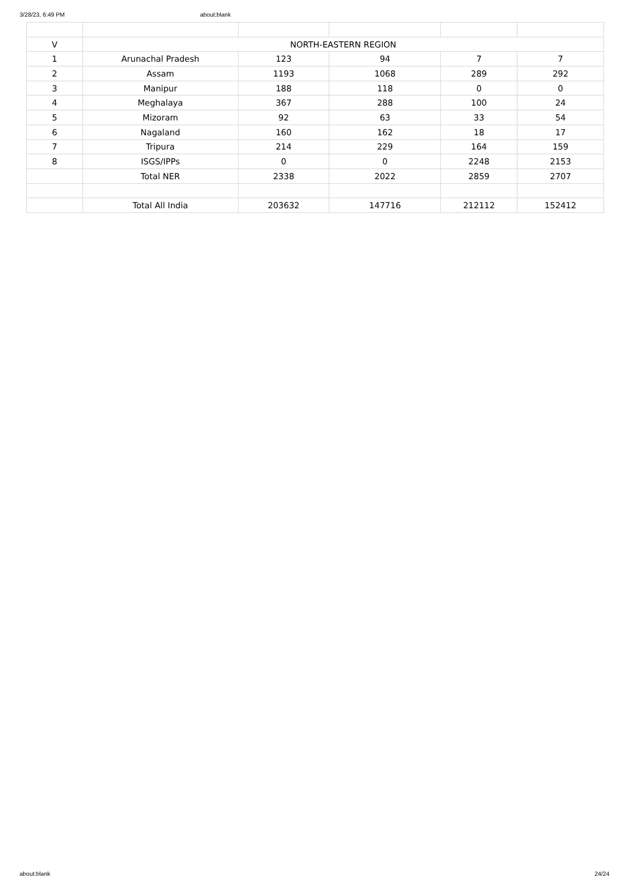3/28/23, 6:49 PM about:blank
| V | NORTH-EASTERN REGION | | | | |
| 1 | Arunachal Pradesh | 123 | 94 | 7 | 7 |
| 2 | Assam | 1193 | 1068 | 289 | 292 |
| 3 | Manipur | 188 | 118 | 0 | 0 |
| 4 | Meghalaya | 367 | 288 | 100 | 24 |
| 5 | Mizoram | 92 | 63 | 33 | 54 |
| 6 | Nagaland | 160 | 162 | 18 | 17 |
| 7 | Tripura | 214 | 229 | 164 | 159 |
| 8 | ISGS/IPPs | 0 | 0 | 2248 | 2153 |
| | Total NER | 2338 | 2022 | 2859 | 2707 |
| | Total All India | 203632 | 147716 | 212112 | 152412 |
about:blank 24/24